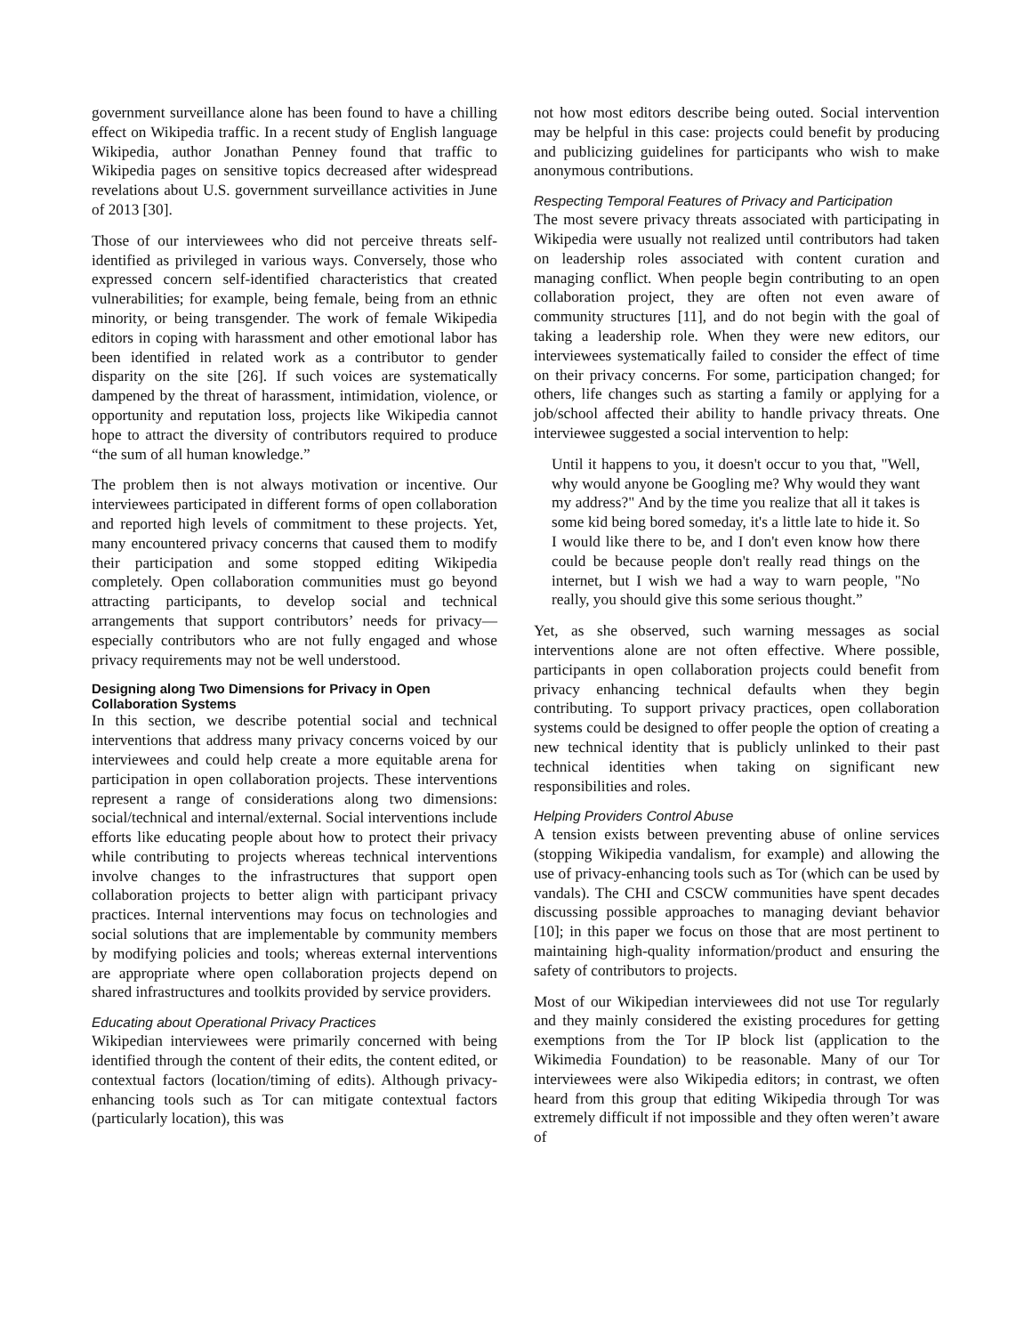government surveillance alone has been found to have a chilling effect on Wikipedia traffic. In a recent study of English language Wikipedia, author Jonathan Penney found that traffic to Wikipedia pages on sensitive topics decreased after widespread revelations about U.S. government surveillance activities in June of 2013 [30].
Those of our interviewees who did not perceive threats self-identified as privileged in various ways. Conversely, those who expressed concern self-identified characteristics that created vulnerabilities; for example, being female, being from an ethnic minority, or being transgender. The work of female Wikipedia editors in coping with harassment and other emotional labor has been identified in related work as a contributor to gender disparity on the site [26]. If such voices are systematically dampened by the threat of harassment, intimidation, violence, or opportunity and reputation loss, projects like Wikipedia cannot hope to attract the diversity of contributors required to produce “the sum of all human knowledge.”
The problem then is not always motivation or incentive. Our interviewees participated in different forms of open collaboration and reported high levels of commitment to these projects. Yet, many encountered privacy concerns that caused them to modify their participation and some stopped editing Wikipedia completely. Open collaboration communities must go beyond attracting participants, to develop social and technical arrangements that support contributors’ needs for privacy—especially contributors who are not fully engaged and whose privacy requirements may not be well understood.
Designing along Two Dimensions for Privacy in Open Collaboration Systems
In this section, we describe potential social and technical interventions that address many privacy concerns voiced by our interviewees and could help create a more equitable arena for participation in open collaboration projects. These interventions represent a range of considerations along two dimensions: social/technical and internal/external. Social interventions include efforts like educating people about how to protect their privacy while contributing to projects whereas technical interventions involve changes to the infrastructures that support open collaboration projects to better align with participant privacy practices. Internal interventions may focus on technologies and social solutions that are implementable by community members by modifying policies and tools; whereas external interventions are appropriate where open collaboration projects depend on shared infrastructures and toolkits provided by service providers.
Educating about Operational Privacy Practices
Wikipedian interviewees were primarily concerned with being identified through the content of their edits, the content edited, or contextual factors (location/timing of edits). Although privacy-enhancing tools such as Tor can mitigate contextual factors (particularly location), this was
not how most editors describe being outed. Social intervention may be helpful in this case: projects could benefit by producing and publicizing guidelines for participants who wish to make anonymous contributions.
Respecting Temporal Features of Privacy and Participation
The most severe privacy threats associated with participating in Wikipedia were usually not realized until contributors had taken on leadership roles associated with content curation and managing conflict. When people begin contributing to an open collaboration project, they are often not even aware of community structures [11], and do not begin with the goal of taking a leadership role. When they were new editors, our interviewees systematically failed to consider the effect of time on their privacy concerns. For some, participation changed; for others, life changes such as starting a family or applying for a job/school affected their ability to handle privacy threats. One interviewee suggested a social intervention to help:
Until it happens to you, it doesn't occur to you that, "Well, why would anyone be Googling me? Why would they want my address?" And by the time you realize that all it takes is some kid being bored someday, it's a little late to hide it. So I would like there to be, and I don't even know how there could be because people don't really read things on the internet, but I wish we had a way to warn people, "No really, you should give this some serious thought.”
Yet, as she observed, such warning messages as social interventions alone are not often effective. Where possible, participants in open collaboration projects could benefit from privacy enhancing technical defaults when they begin contributing. To support privacy practices, open collaboration systems could be designed to offer people the option of creating a new technical identity that is publicly unlinked to their past technical identities when taking on significant new responsibilities and roles.
Helping Providers Control Abuse
A tension exists between preventing abuse of online services (stopping Wikipedia vandalism, for example) and allowing the use of privacy-enhancing tools such as Tor (which can be used by vandals). The CHI and CSCW communities have spent decades discussing possible approaches to managing deviant behavior [10]; in this paper we focus on those that are most pertinent to maintaining high-quality information/product and ensuring the safety of contributors to projects.
Most of our Wikipedian interviewees did not use Tor regularly and they mainly considered the existing procedures for getting exemptions from the Tor IP block list (application to the Wikimedia Foundation) to be reasonable. Many of our Tor interviewees were also Wikipedia editors; in contrast, we often heard from this group that editing Wikipedia through Tor was extremely difficult if not impossible and they often weren’t aware of